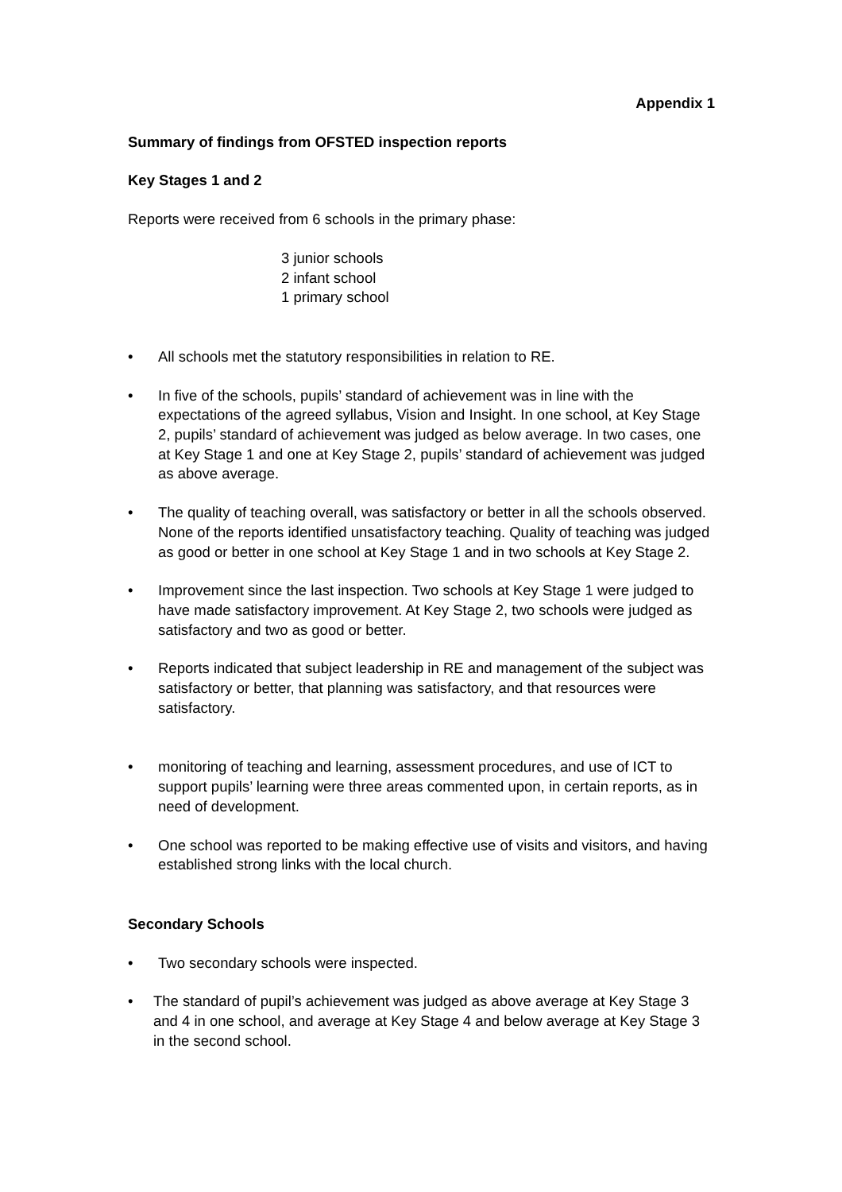Appendix 1
Summary of findings from OFSTED inspection reports
Key Stages 1 and 2
Reports were received from 6 schools in the primary phase:
3 junior schools
2 infant school
1 primary school
• All schools met the statutory responsibilities in relation to RE.
• In five of the schools, pupils’ standard of achievement was in line with the expectations of the agreed syllabus, Vision and Insight. In one school, at Key Stage 2, pupils’ standard of achievement was judged as below average. In two cases, one at Key Stage 1 and one at Key Stage 2, pupils’ standard of achievement was judged as above average.
• The quality of teaching overall, was satisfactory or better in all the schools observed. None of the reports identified unsatisfactory teaching. Quality of teaching was judged as good or better in one school at Key Stage 1 and in two schools at Key Stage 2.
• Improvement since the last inspection. Two schools at Key Stage 1 were judged to have made satisfactory improvement. At Key Stage 2, two schools were judged as satisfactory and two as good or better.
• Reports indicated that subject leadership in RE and management of the subject was satisfactory or better, that planning was satisfactory, and that resources were satisfactory.
• monitoring of teaching and learning, assessment procedures, and use of ICT to support pupils’ learning were three areas commented upon, in certain reports, as in need of development.
• One school was reported to be making effective use of visits and visitors, and having established strong links with the local church.
Secondary Schools
• Two secondary schools were inspected.
• The standard of pupil’s achievement was judged as above average at Key Stage 3 and 4 in one school, and average at Key Stage 4 and below average at Key Stage 3 in the second school.